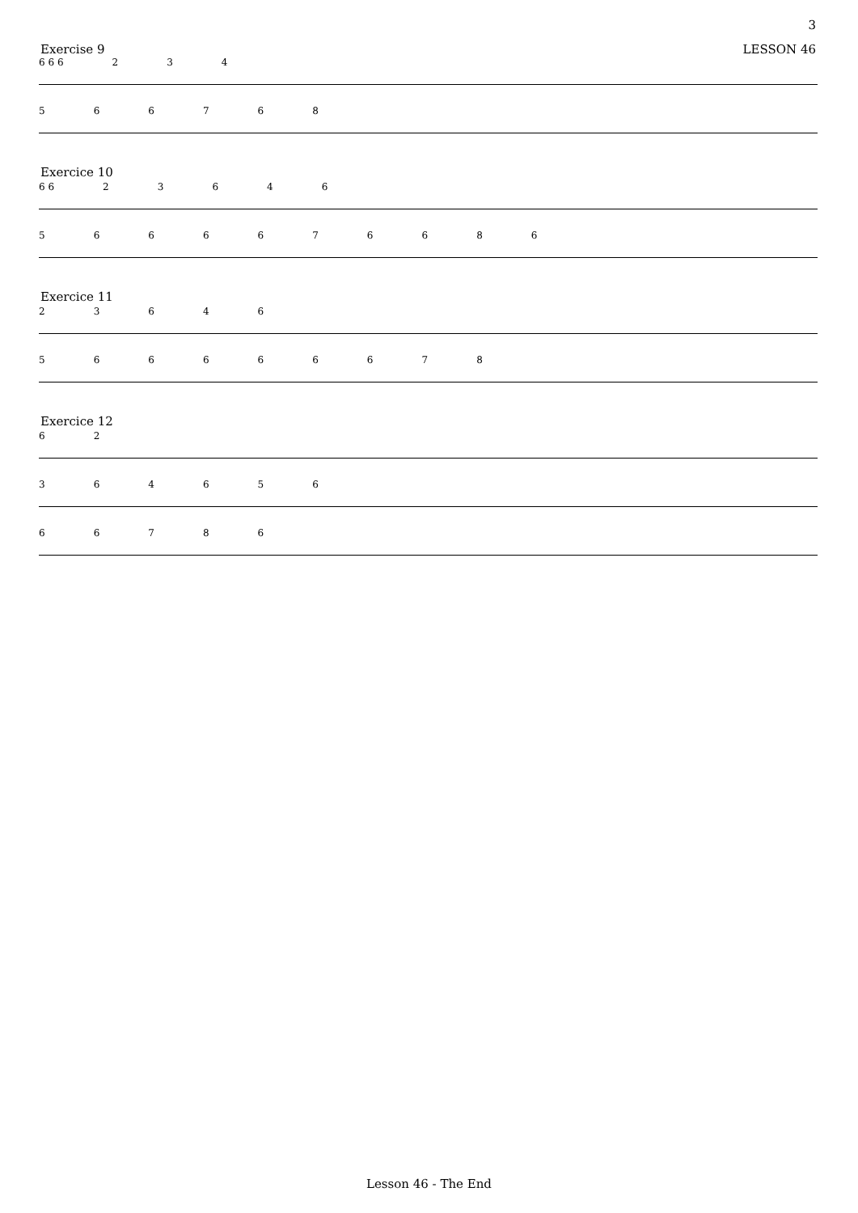3
Exercise 9 LESSON 46
6 6 6 234
566768
Exercice 10
6 6 23646
5666676686
Exercice 11
23646
566666678
Exercice 12
62
364656
66786
Lesson 46 - The End